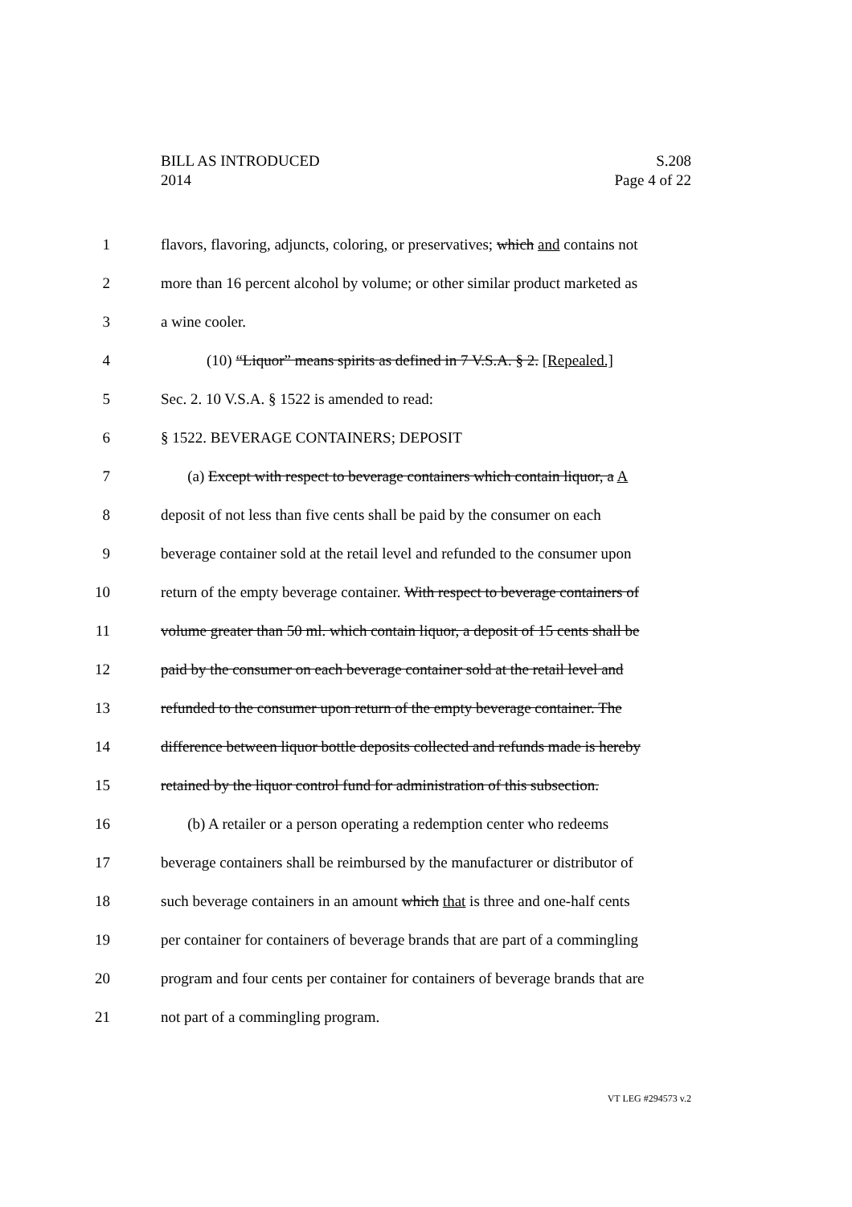BILL AS INTRODUCED
2014
S.208
Page 4 of 22
1 flavors, flavoring, adjuncts, coloring, or preservatives; which and contains not
2 more than 16 percent alcohol by volume; or other similar product marketed as
3 a wine cooler.
4 (10) “Liquor” means spirits as defined in 7 V.S.A. § 2. [Repealed.]
5 Sec. 2. 10 V.S.A. § 1522 is amended to read:
6 § 1522. BEVERAGE CONTAINERS; DEPOSIT
7 (a) Except with respect to beverage containers which contain liquor, a A
8 deposit of not less than five cents shall be paid by the consumer on each
9 beverage container sold at the retail level and refunded to the consumer upon
10 return of the empty beverage container. With respect to beverage containers of
11 volume greater than 50 ml. which contain liquor, a deposit of 15 cents shall be
12 paid by the consumer on each beverage container sold at the retail level and
13 refunded to the consumer upon return of the empty beverage container. The
14 difference between liquor bottle deposits collected and refunds made is hereby
15 retained by the liquor control fund for administration of this subsection.
16 (b) A retailer or a person operating a redemption center who redeems
17 beverage containers shall be reimbursed by the manufacturer or distributor of
18 such beverage containers in an amount which that is three and one-half cents
19 per container for containers of beverage brands that are part of a commingling
20 program and four cents per container for containers of beverage brands that are
21 not part of a commingling program.
VT LEG #294573 v.2